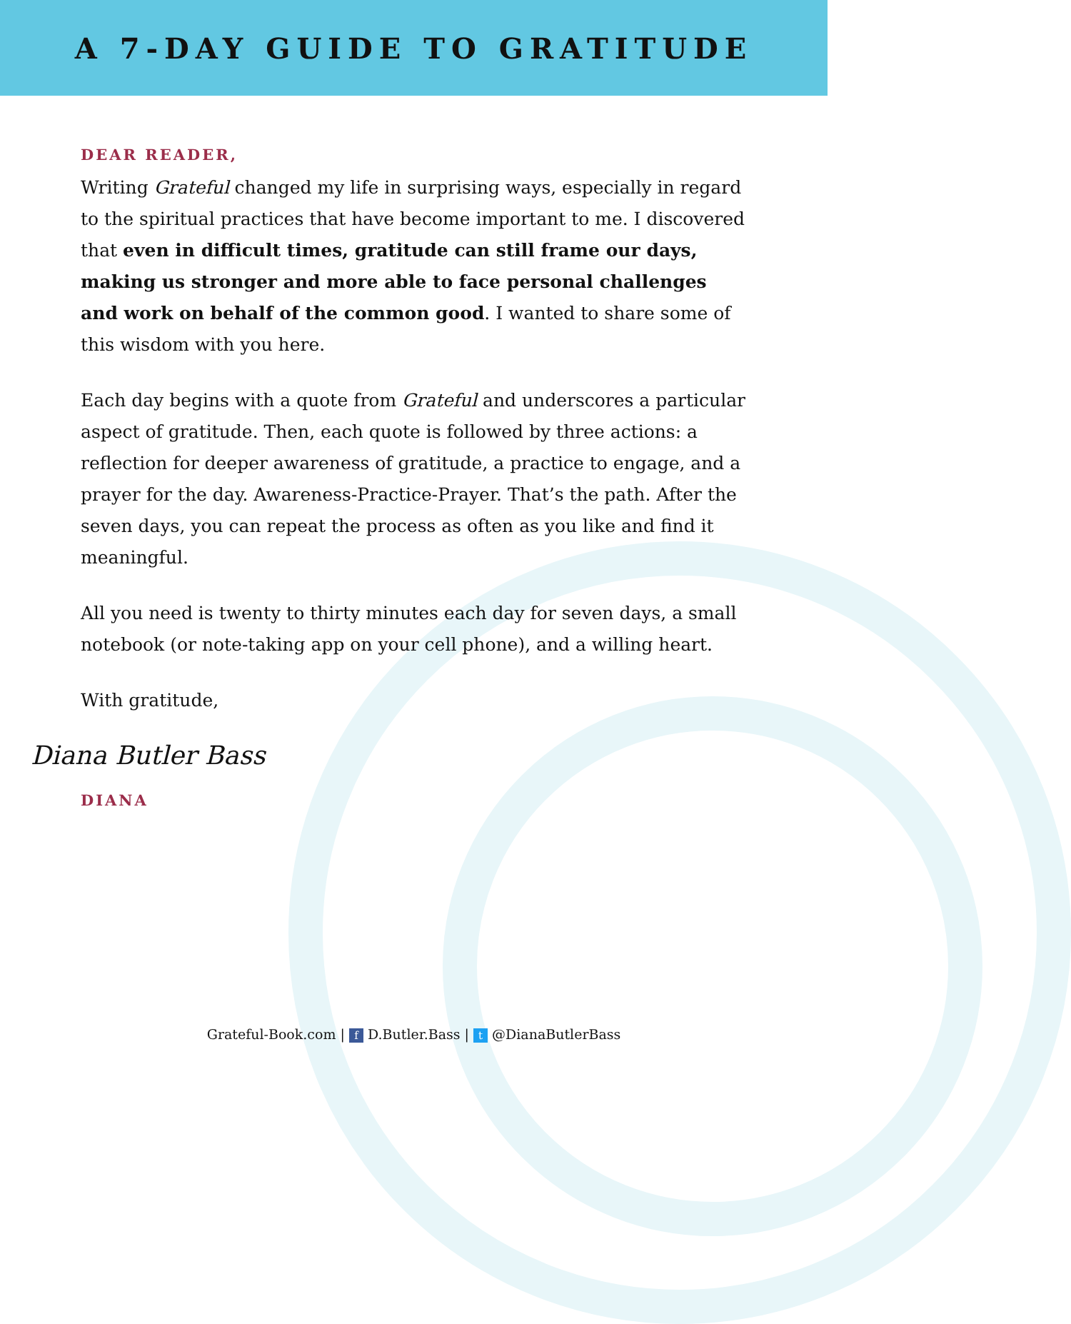A 7-DAY GUIDE TO GRATITUDE
DEAR READER,
Writing Grateful changed my life in surprising ways, especially in regard to the spiritual practices that have become important to me. I discovered that even in difficult times, gratitude can still frame our days, making us stronger and more able to face personal challenges and work on behalf of the common good. I wanted to share some of this wisdom with you here.
Each day begins with a quote from Grateful and underscores a particular aspect of gratitude. Then, each quote is followed by three actions: a reflection for deeper awareness of gratitude, a practice to engage, and a prayer for the day. Awareness-Practice-Prayer. That’s the path. After the seven days, you can repeat the process as often as you like and find it meaningful.
All you need is twenty to thirty minutes each day for seven days, a small notebook (or note-taking app on your cell phone), and a willing heart.
With gratitude,
Diana Butler Bass
DIANA
Grateful-Book.com | f D.Butler.Bass | t @DianaButlerBass